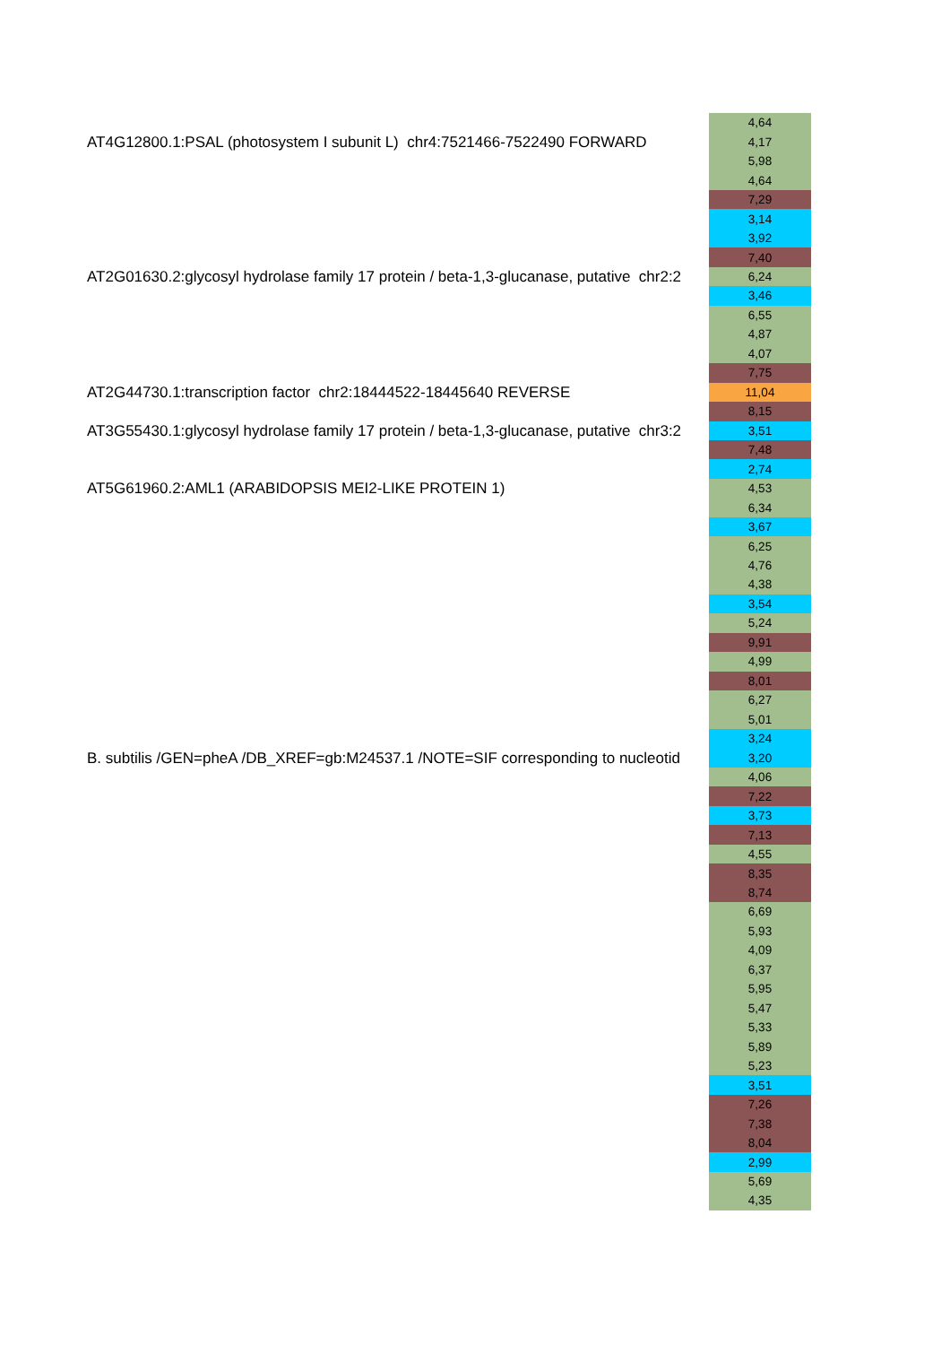| | 4,64 |
| AT4G12800.1:PSAL (photosystem I subunit L) chr4:7521466-7522490 FORWARD | 4,17 |
| | 5,98 |
| | 4,64 |
| | 7,29 |
| | 3,14 |
| | 3,92 |
| | 7,40 |
| AT2G01630.2:glycosyl hydrolase family 17 protein / beta-1,3-glucanase, putative chr2:2 | 6,24 |
| | 3,46 |
| | 6,55 |
| | 4,87 |
| | 4,07 |
| | 7,75 |
| AT2G44730.1:transcription factor chr2:18444522-18445640 REVERSE | 11,04 |
| | 8,15 |
| AT3G55430.1:glycosyl hydrolase family 17 protein / beta-1,3-glucanase, putative chr3:2 | 3,51 |
| | 7,48 |
| | 2,74 |
| AT5G61960.2:AML1 (ARABIDOPSIS MEI2-LIKE PROTEIN 1) | 4,53 |
| | 6,34 |
| | 3,67 |
| | 6,25 |
| | 4,76 |
| | 4,38 |
| | 3,54 |
| | 5,24 |
| | 9,91 |
| | 4,99 |
| | 8,01 |
| | 6,27 |
| | 5,01 |
| | 3,24 |
| B. subtilis /GEN=pheA /DB_XREF=gb:M24537.1 /NOTE=SIF corresponding to nucleotid | 3,20 |
| | 4,06 |
| | 7,22 |
| | 3,73 |
| | 7,13 |
| | 4,55 |
| | 8,35 |
| | 8,74 |
| | 6,69 |
| | 5,93 |
| | 4,09 |
| | 6,37 |
| | 5,95 |
| | 5,47 |
| | 5,33 |
| | 5,89 |
| | 5,23 |
| | 3,51 |
| | 7,26 |
| | 7,38 |
| | 8,04 |
| | 2,99 |
| | 5,69 |
| | 4,35 |